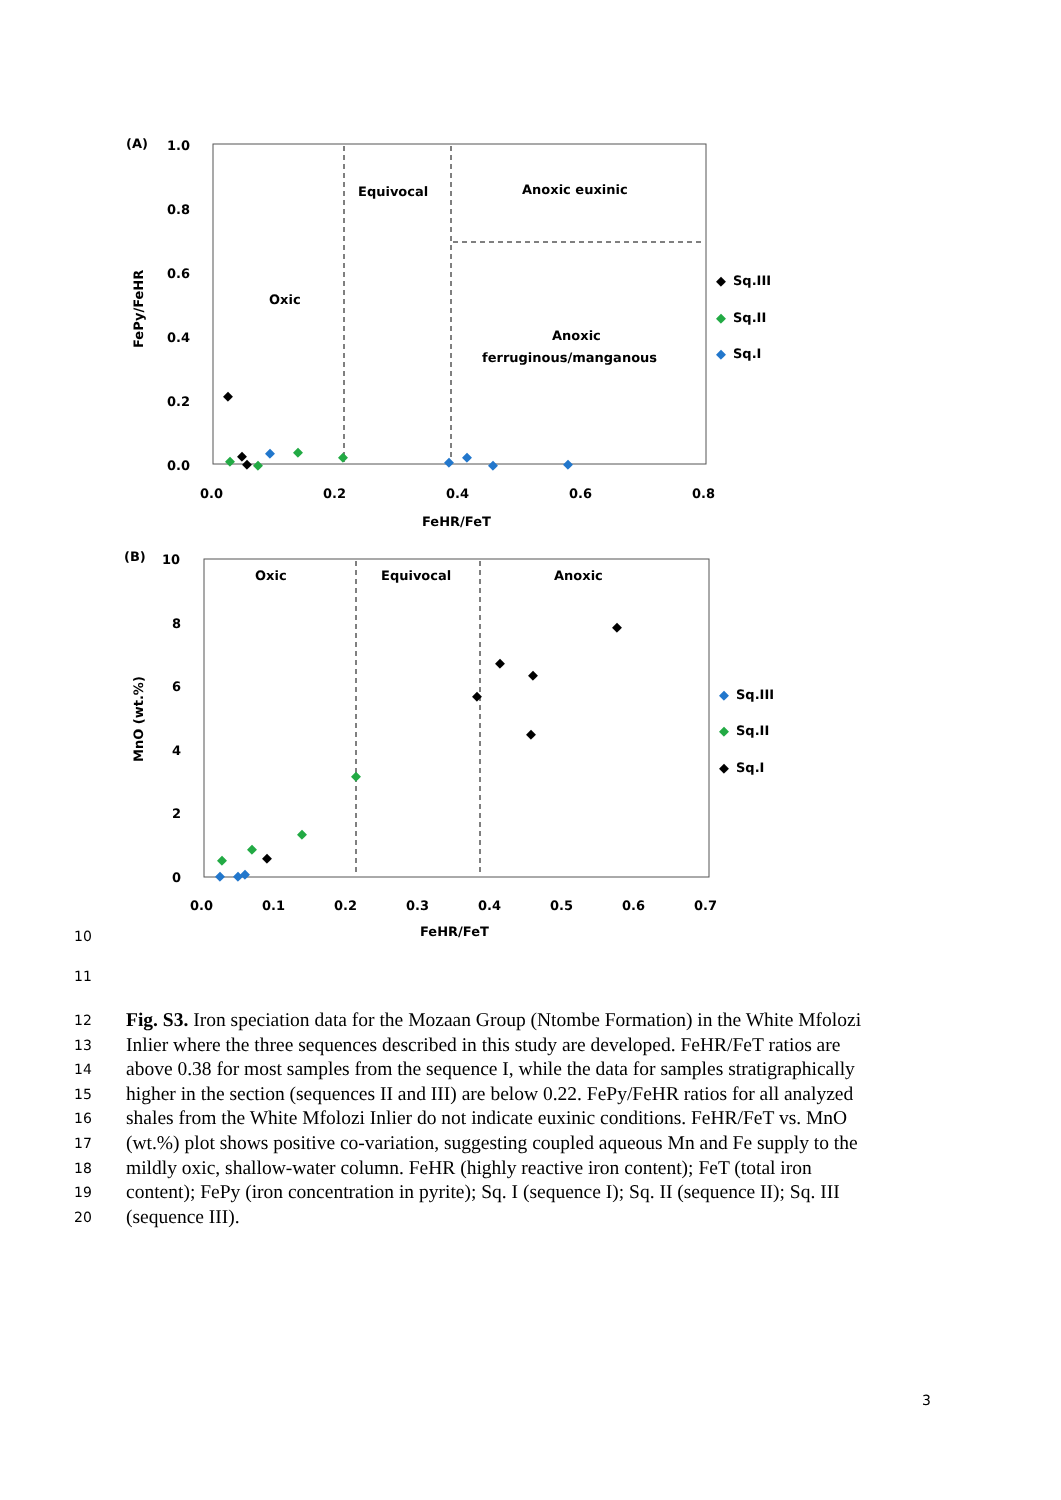(A)
1.0
0.8
0.6
0.4
0.2
0.0
0.0
0.2
0.4
0.6
0.8
FeHR/FeT
FePy/FeHR
Equivocal
Anoxic euxinic
Oxic
Anoxic
ferruginous/manganous
Sq.III
Sq.II
Sq.I
◆
◆
◆
(B)
10
8
6
4
2
0
0.0
0.1
0.2
0.3
0.4
0.5
0.6
0.7
FeHR/FeT
MnO (wt.%)
Oxic
Equivocal
Anoxic
Sq.III
Sq.II
Sq.I
◆
◆
◆
◆
◆
◆
◆
◆
◆
◆
◆
◆
◆
◆
◆
◆
◆
◆
◆
◆
◆
◆
◆
◆
◆
◆
◆
◆
10
11
12 Fig. S3. Iron speciation data for the Mozaan Group (Ntombe Formation) in the White Mfolozi
13 Inlier where the three sequences described in this study are developed. FeHR/FeT ratios are
14 above 0.38 for most samples from the sequence I, while the data for samples stratigraphically
15 higher in the section (sequences II and III) are below 0.22. FePy/FeHR ratios for all analyzed
16 shales from the White Mfolozi Inlier do not indicate euxinic conditions. FeHR/FeT vs. MnO
17 (wt.%) plot shows positive co-variation, suggesting coupled aqueous Mn and Fe supply to the
18 mildly oxic, shallow-water column. FeHR (highly reactive iron content); FeT (total iron
19 content); FePy (iron concentration in pyrite); Sq. I (sequence I); Sq. II (sequence II); Sq. III
20 (sequence III).
3